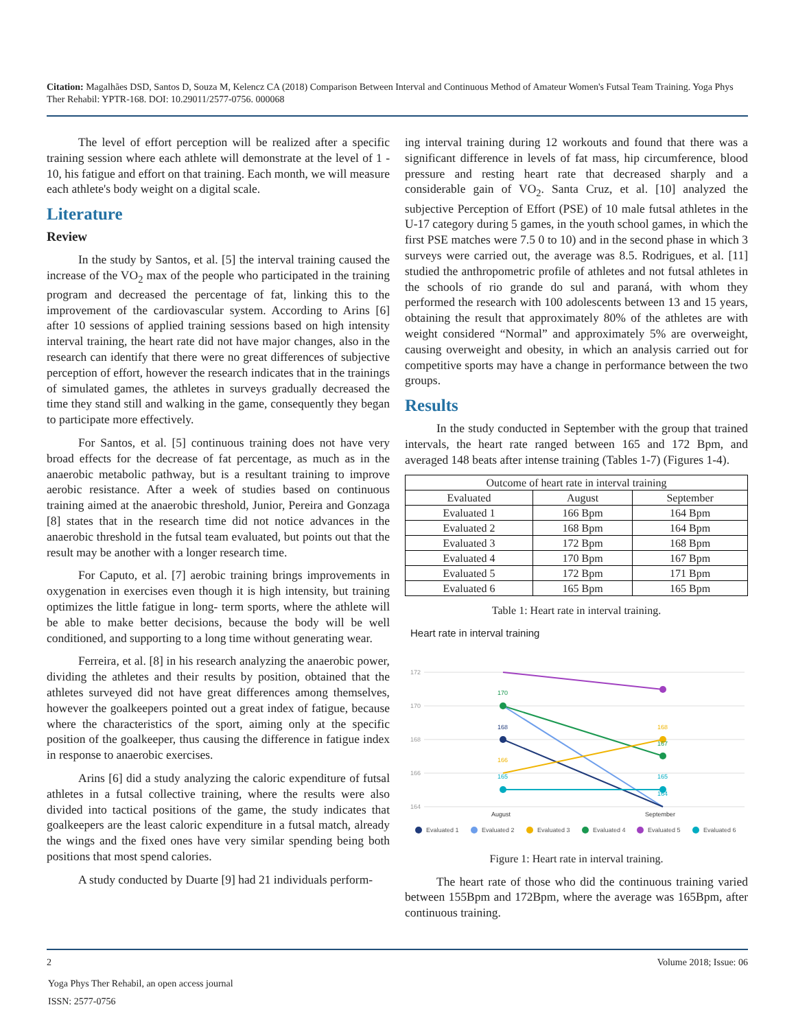Citation: Magalhães DSD, Santos D, Souza M, Kelencz CA (2018) Comparison Between Interval and Continuous Method of Amateur Women's Futsal Team Training. Yoga Phys Ther Rehabil: YPTR-168. DOI: 10.29011/2577-0756. 000068
The level of effort perception will be realized after a specific training session where each athlete will demonstrate at the level of 1 - 10, his fatigue and effort on that training. Each month, we will measure each athlete's body weight on a digital scale.
Literature
Review
In the study by Santos, et al. [5] the interval training caused the increase of the VO<sub>2</sub> max of the people who participated in the training program and decreased the percentage of fat, linking this to the improvement of the cardiovascular system. According to Arins [6] after 10 sessions of applied training sessions based on high intensity interval training, the heart rate did not have major changes, also in the research can identify that there were no great differences of subjective perception of effort, however the research indicates that in the trainings of simulated games, the athletes in surveys gradually decreased the time they stand still and walking in the game, consequently they began to participate more effectively.
For Santos, et al. [5] continuous training does not have very broad effects for the decrease of fat percentage, as much as in the anaerobic metabolic pathway, but is a resultant training to improve aerobic resistance. After a week of studies based on continuous training aimed at the anaerobic threshold, Junior, Pereira and Gonzaga [8] states that in the research time did not notice advances in the anaerobic threshold in the futsal team evaluated, but points out that the result may be another with a longer research time.
For Caputo, et al. [7] aerobic training brings improvements in oxygenation in exercises even though it is high intensity, but training optimizes the little fatigue in long- term sports, where the athlete will be able to make better decisions, because the body will be well conditioned, and supporting to a long time without generating wear.
Ferreira, et al. [8] in his research analyzing the anaerobic power, dividing the athletes and their results by position, obtained that the athletes surveyed did not have great differences among themselves, however the goalkeepers pointed out a great index of fatigue, because where the characteristics of the sport, aiming only at the specific position of the goalkeeper, thus causing the difference in fatigue index in response to anaerobic exercises.
Arins [6] did a study analyzing the caloric expenditure of futsal athletes in a futsal collective training, where the results were also divided into tactical positions of the game, the study indicates that goalkeepers are the least caloric expenditure in a futsal match, already the wings and the fixed ones have very similar spending being both positions that most spend calories.
A study conducted by Duarte [9] had 21 individuals perform-
ing interval training during 12 workouts and found that there was a significant difference in levels of fat mass, hip circumference, blood pressure and resting heart rate that decreased sharply and a considerable gain of VO<sub>2</sub>. Santa Cruz, et al. [10] analyzed the subjective Perception of Effort (PSE) of 10 male futsal athletes in the U-17 category during 5 games, in the youth school games, in which the first PSE matches were 7.5 0 to 10) and in the second phase in which 3 surveys were carried out, the average was 8.5. Rodrigues, et al. [11] studied the anthropometric profile of athletes and not futsal athletes in the schools of rio grande do sul and paraná, with whom they performed the research with 100 adolescents between 13 and 15 years, obtaining the result that approximately 80% of the athletes are with weight considered “Normal” and approximately 5% are overweight, causing overweight and obesity, in which an analysis carried out for competitive sports may have a change in performance between the two groups.
Results
In the study conducted in September with the group that trained intervals, the heart rate ranged between 165 and 172 Bpm, and averaged 148 beats after intense training (Tables 1-7) (Figures 1-4).
| Outcome of heart rate in interval training | | |
| --- | --- | --- |
| Evaluated | August | September |
| Evaluated 1 | 166 Bpm | 164 Bpm |
| Evaluated 2 | 168 Bpm | 164 Bpm |
| Evaluated 3 | 172 Bpm | 168 Bpm |
| Evaluated 4 | 170 Bpm | 167 Bpm |
| Evaluated 5 | 172 Bpm | 171 Bpm |
| Evaluated 6 | 165 Bpm | 165 Bpm |
Table 1: Heart rate in interval training.
Heart rate in interval training
172
170
168
166
164
170
168
166
165
168
167
165
164
August
September
Evaluated 1
Evaluated 2
Evaluated 3
Evaluated 4
Evaluated 5
Evaluated 6
Figure 1: Heart rate in interval training.
The heart rate of those who did the continuous training varied between 155Bpm and 172Bpm, where the average was 165Bpm, after continuous training.
2 Volume 2018; Issue: 06
Yoga Phys Ther Rehabil, an open access journal
ISSN: 2577-0756